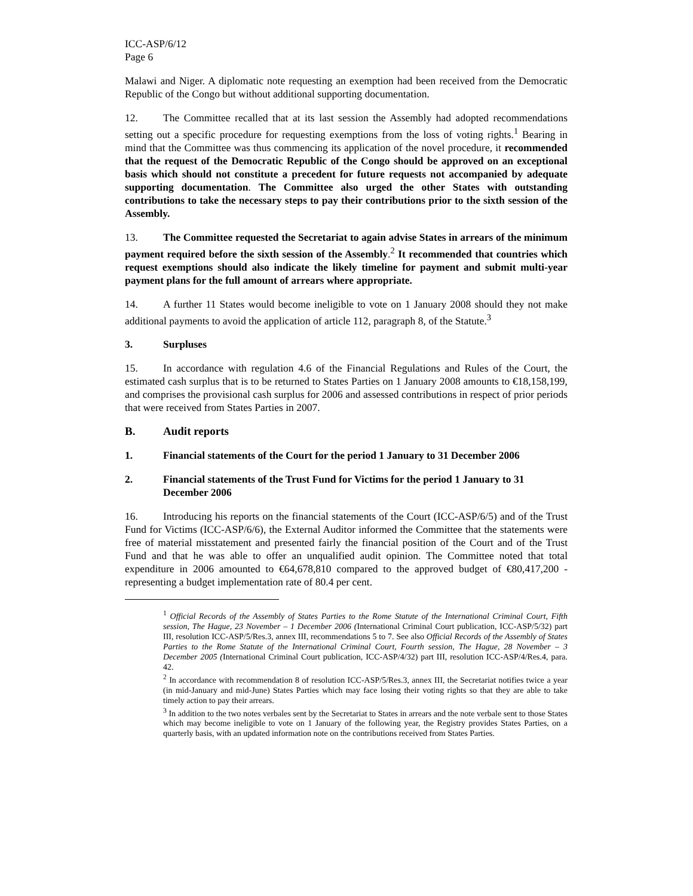ICC-ASP/6/12
Page 6
Malawi and Niger. A diplomatic note requesting an exemption had been received from the Democratic Republic of the Congo but without additional supporting documentation.
12. The Committee recalled that at its last session the Assembly had adopted recommendations setting out a specific procedure for requesting exemptions from the loss of voting rights.<sup>1</sup> Bearing in mind that the Committee was thus commencing its application of the novel procedure, it recommended that the request of the Democratic Republic of the Congo should be approved on an exceptional basis which should not constitute a precedent for future requests not accompanied by adequate supporting documentation. The Committee also urged the other States with outstanding contributions to take the necessary steps to pay their contributions prior to the sixth session of the Assembly.
13. The Committee requested the Secretariat to again advise States in arrears of the minimum payment required before the sixth session of the Assembly.<sup>2</sup> It recommended that countries which request exemptions should also indicate the likely timeline for payment and submit multi-year payment plans for the full amount of arrears where appropriate.
14. A further 11 States would become ineligible to vote on 1 January 2008 should they not make additional payments to avoid the application of article 112, paragraph 8, of the Statute.<sup>3</sup>
3. Surpluses
15. In accordance with regulation 4.6 of the Financial Regulations and Rules of the Court, the estimated cash surplus that is to be returned to States Parties on 1 January 2008 amounts to €18,158,199, and comprises the provisional cash surplus for 2006 and assessed contributions in respect of prior periods that were received from States Parties in 2007.
B. Audit reports
1. Financial statements of the Court for the period 1 January to 31 December 2006
2. Financial statements of the Trust Fund for Victims for the period 1 January to 31 December 2006
16. Introducing his reports on the financial statements of the Court (ICC-ASP/6/5) and of the Trust Fund for Victims (ICC-ASP/6/6), the External Auditor informed the Committee that the statements were free of material misstatement and presented fairly the financial position of the Court and of the Trust Fund and that he was able to offer an unqualified audit opinion. The Committee noted that total expenditure in 2006 amounted to €64,678,810 compared to the approved budget of €80,417,200 - representing a budget implementation rate of 80.4 per cent.
<sup>1</sup> Official Records of the Assembly of States Parties to the Rome Statute of the International Criminal Court, Fifth session, The Hague, 23 November – 1 December 2006 (International Criminal Court publication, ICC-ASP/5/32) part III, resolution ICC-ASP/5/Res.3, annex III, recommendations 5 to 7. See also Official Records of the Assembly of States Parties to the Rome Statute of the International Criminal Court, Fourth session, The Hague, 28 November – 3 December 2005 (International Criminal Court publication, ICC-ASP/4/32) part III, resolution ICC-ASP/4/Res.4, para. 42.
<sup>2</sup> In accordance with recommendation 8 of resolution ICC-ASP/5/Res.3, annex III, the Secretariat notifies twice a year (in mid-January and mid-June) States Parties which may face losing their voting rights so that they are able to take timely action to pay their arrears.
<sup>3</sup> In addition to the two notes verbales sent by the Secretariat to States in arrears and the note verbale sent to those States which may become ineligible to vote on 1 January of the following year, the Registry provides States Parties, on a quarterly basis, with an updated information note on the contributions received from States Parties.